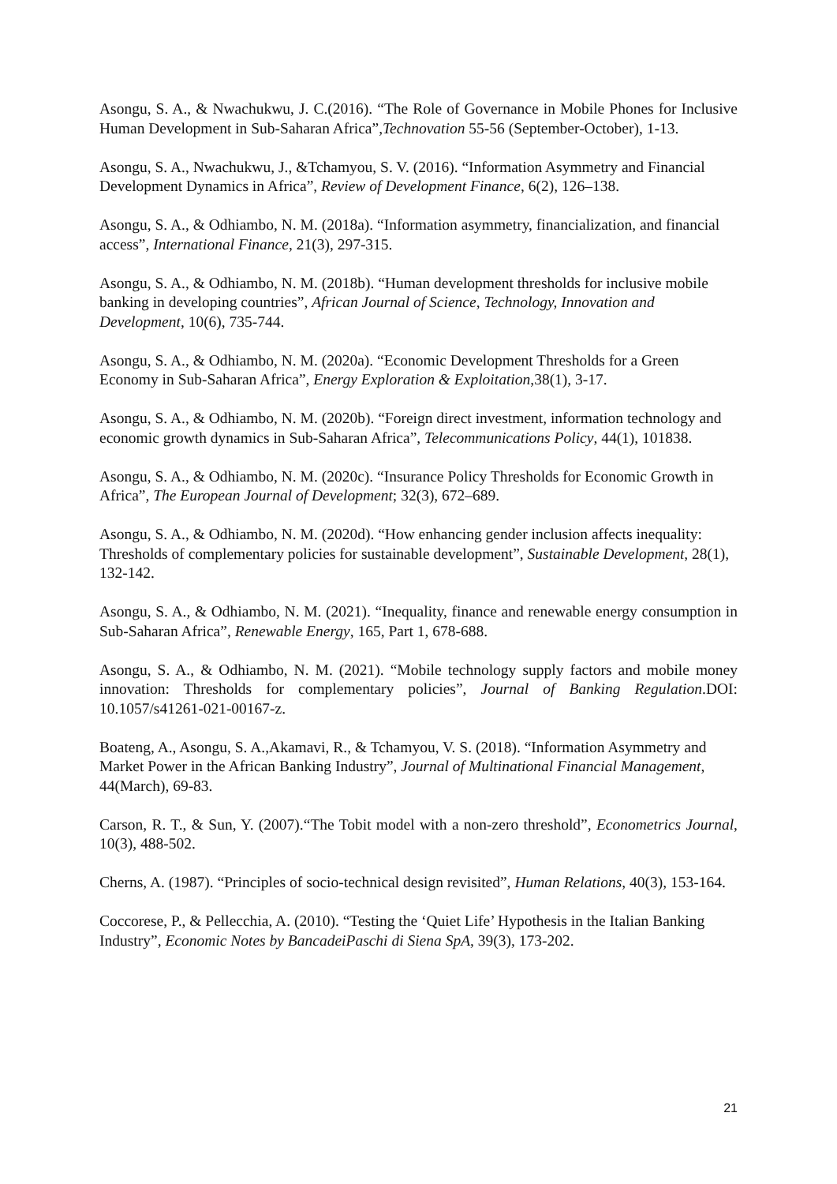Asongu, S. A., & Nwachukwu, J. C.(2016). “The Role of Governance in Mobile Phones for Inclusive Human Development in Sub-Saharan Africa”,Technovation 55-56 (September-October), 1-13.
Asongu, S. A., Nwachukwu, J., &Tchamyou, S. V. (2016). “Information Asymmetry and Financial Development Dynamics in Africa”, Review of Development Finance, 6(2), 126–138.
Asongu, S. A., & Odhiambo, N. M. (2018a). “Information asymmetry, financialization, and financial access”, International Finance, 21(3), 297-315.
Asongu, S. A., & Odhiambo, N. M. (2018b). “Human development thresholds for inclusive mobile banking in developing countries”, African Journal of Science, Technology, Innovation and Development, 10(6), 735-744.
Asongu, S. A., & Odhiambo, N. M. (2020a). “Economic Development Thresholds for a Green Economy in Sub-Saharan Africa”, Energy Exploration & Exploitation,38(1), 3-17.
Asongu, S. A., & Odhiambo, N. M. (2020b). “Foreign direct investment, information technology and economic growth dynamics in Sub-Saharan Africa”, Telecommunications Policy, 44(1), 101838.
Asongu, S. A., & Odhiambo, N. M. (2020c). “Insurance Policy Thresholds for Economic Growth in Africa”, The European Journal of Development; 32(3), 672–689.
Asongu, S. A., & Odhiambo, N. M. (2020d). “How enhancing gender inclusion affects inequality: Thresholds of complementary policies for sustainable development”, Sustainable Development, 28(1), 132-142.
Asongu, S. A., & Odhiambo, N. M. (2021). “Inequality, finance and renewable energy consumption in Sub-Saharan Africa”, Renewable Energy, 165, Part 1, 678-688.
Asongu, S. A., & Odhiambo, N. M. (2021). “Mobile technology supply factors and mobile money innovation: Thresholds for complementary policies”, Journal of Banking Regulation.DOI: 10.1057/s41261-021-00167-z.
Boateng, A., Asongu, S. A.,Akamavi, R., & Tchamyou, V. S. (2018). “Information Asymmetry and Market Power in the African Banking Industry”, Journal of Multinational Financial Management, 44(March), 69-83.
Carson, R. T., & Sun, Y. (2007).“The Tobit model with a non-zero threshold”, Econometrics Journal, 10(3), 488-502.
Cherns, A. (1987). “Principles of socio-technical design revisited”, Human Relations, 40(3), 153-164.
Coccorese, P., & Pellecchia, A. (2010). “Testing the ‘Quiet Life’ Hypothesis in the Italian Banking Industry”, Economic Notes by BancadeiPaschi di Siena SpA, 39(3), 173-202.
21